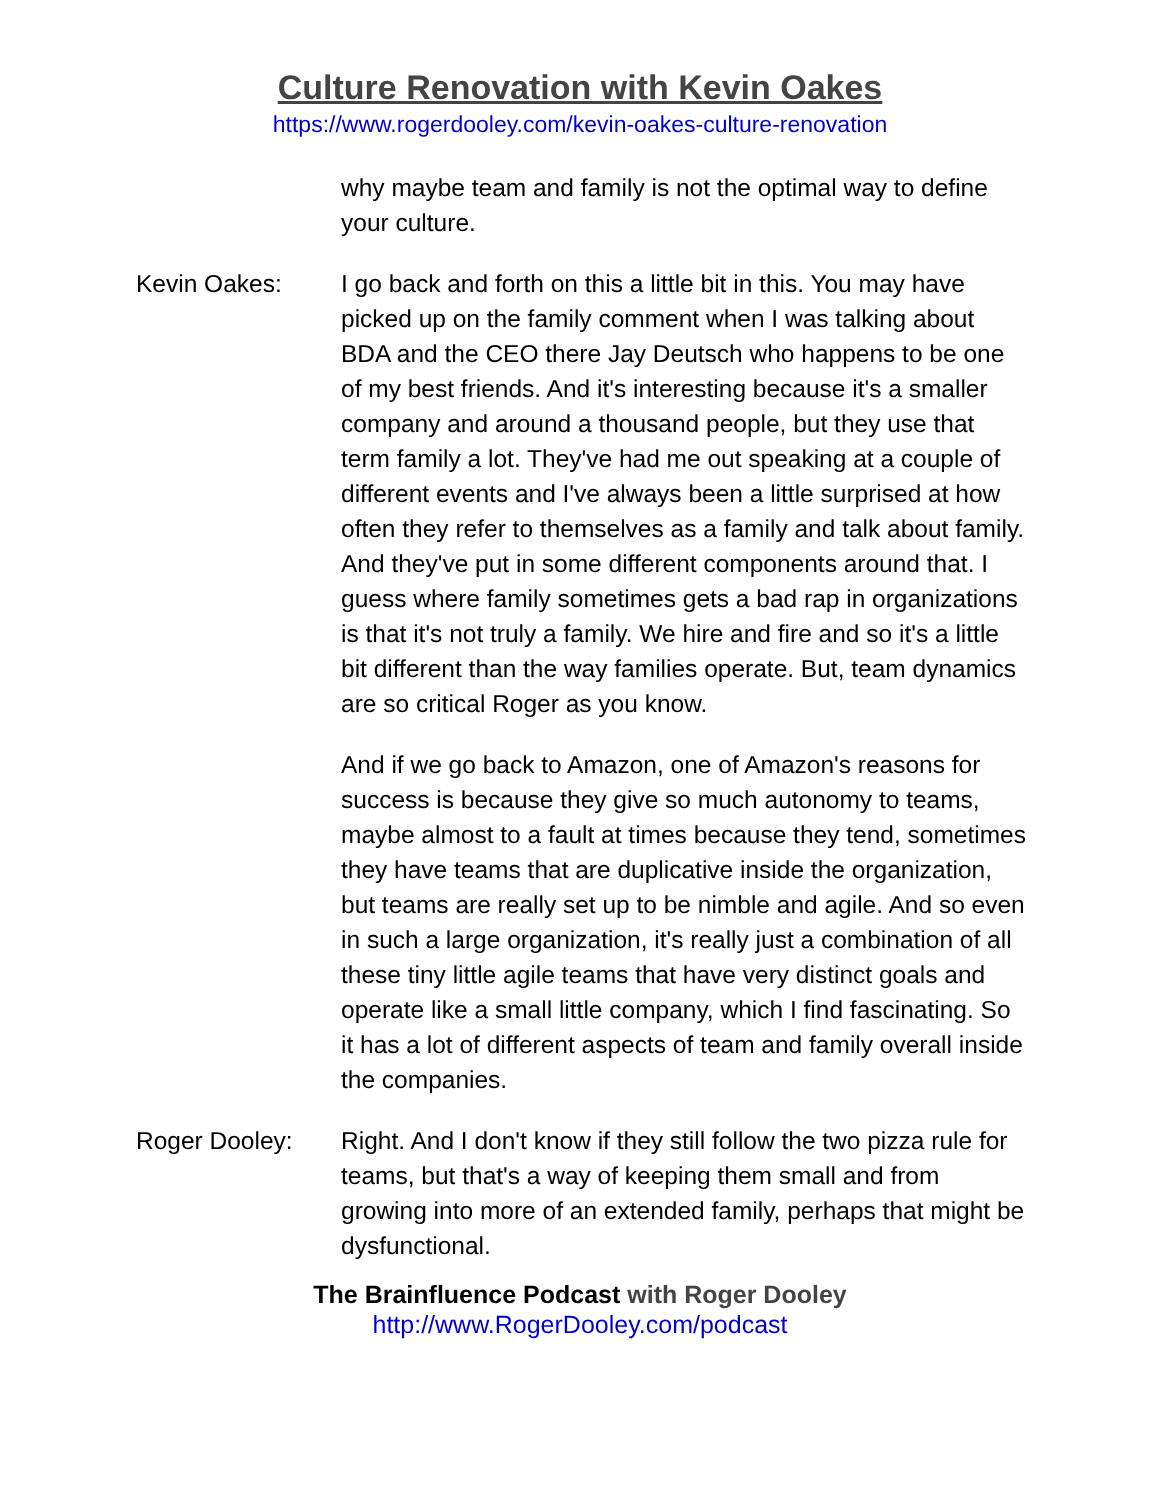Culture Renovation with Kevin Oakes
https://www.rogerdooley.com/kevin-oakes-culture-renovation
why maybe team and family is not the optimal way to define your culture.
Kevin Oakes: I go back and forth on this a little bit in this. You may have picked up on the family comment when I was talking about BDA and the CEO there Jay Deutsch who happens to be one of my best friends. And it's interesting because it's a smaller company and around a thousand people, but they use that term family a lot. They've had me out speaking at a couple of different events and I've always been a little surprised at how often they refer to themselves as a family and talk about family. And they've put in some different components around that. I guess where family sometimes gets a bad rap in organizations is that it's not truly a family. We hire and fire and so it's a little bit different than the way families operate. But, team dynamics are so critical Roger as you know.
And if we go back to Amazon, one of Amazon's reasons for success is because they give so much autonomy to teams, maybe almost to a fault at times because they tend, sometimes they have teams that are duplicative inside the organization, but teams are really set up to be nimble and agile. And so even in such a large organization, it's really just a combination of all these tiny little agile teams that have very distinct goals and operate like a small little company, which I find fascinating. So it has a lot of different aspects of team and family overall inside the companies.
Roger Dooley: Right. And I don't know if they still follow the two pizza rule for teams, but that's a way of keeping them small and from growing into more of an extended family, perhaps that might be dysfunctional.
The Brainfluence Podcast with Roger Dooley
http://www.RogerDooley.com/podcast